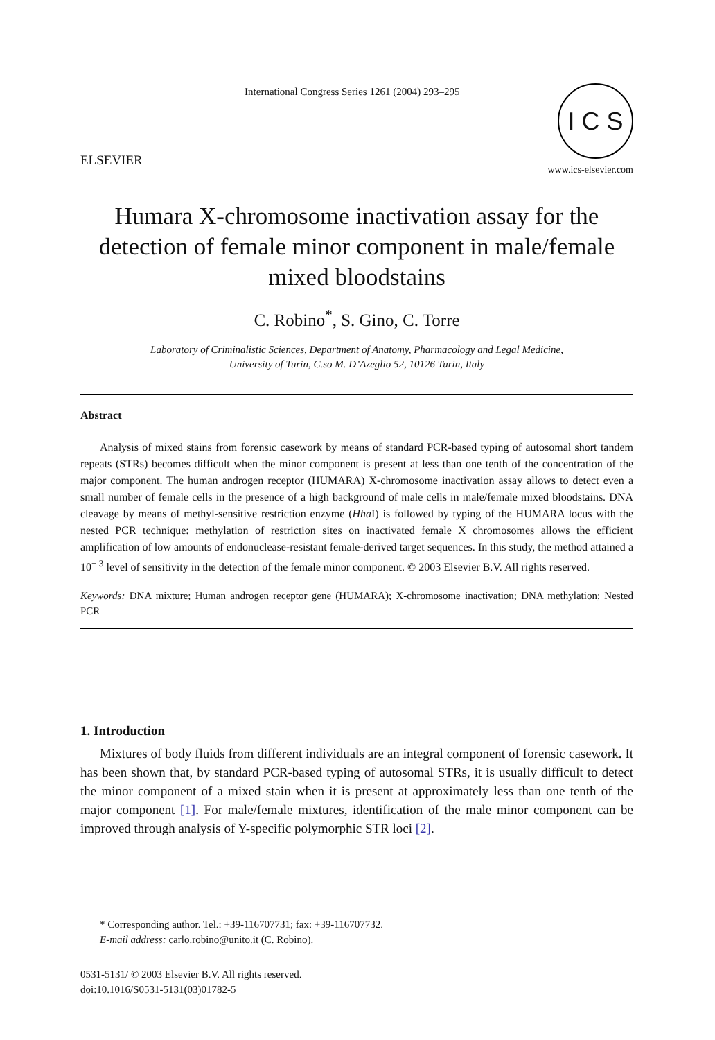ELSEVIER
International Congress Series 1261 (2004) 293–295
I C S
www.ics-elsevier.com
Humara X-chromosome inactivation assay for the detection of female minor component in male/female mixed bloodstains
C. Robino<sup>*</sup>, S. Gino, C. Torre
Laboratory of Criminalistic Sciences, Department of Anatomy, Pharmacology and Legal Medicine,
University of Turin, C.so M. D’Azeglio 52, 10126 Turin, Italy
Abstract
Analysis of mixed stains from forensic casework by means of standard PCR-based typing of autosomal short tandem repeats (STRs) becomes difficult when the minor component is present at less than one tenth of the concentration of the major component. The human androgen receptor (HUMARA) X-chromosome inactivation assay allows to detect even a small number of female cells in the presence of a high background of male cells in male/female mixed bloodstains. DNA cleavage by means of methyl-sensitive restriction enzyme (Hha I) is followed by typing of the HUMARA locus with the nested PCR technique: methylation of restriction sites on inactivated female X chromosomes allows the efficient amplification of low amounts of endonuclease-resistant female-derived target sequences. In this study, the method attained a 10<sup>− 3</sup> level of sensitivity in the detection of the female minor component. © 2003 Elsevier B.V. All rights reserved.
Keywords: DNA mixture; Human androgen receptor gene (HUMARA); X-chromosome inactivation; DNA methylation; Nested PCR
1. Introduction
Mixtures of body fluids from different individuals are an integral component of forensic casework. It has been shown that, by standard PCR-based typing of autosomal STRs, it is usually difficult to detect the minor component of a mixed stain when it is present at approximately less than one tenth of the major component [1]. For male/female mixtures, identification of the male minor component can be improved through analysis of Y-specific polymorphic STR loci [2].
* Corresponding author. Tel.: +39-116707731; fax: +39-116707732.
E-mail address: carlo.robino@unito.it (C. Robino).
0531-5131/ © 2003 Elsevier B.V. All rights reserved.
doi:10.1016/S0531-5131(03)01782-5